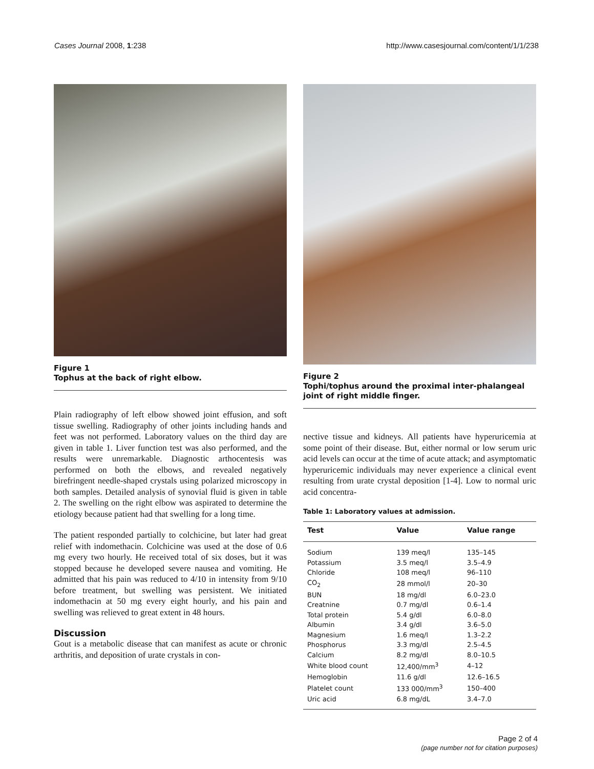Cases Journal 2008, 1:238 http://www.casesjournal.com/content/1/1/238
Figure 1
Tophus at the back of right elbow.
Plain radiography of left elbow showed joint effusion, and soft tissue swelling. Radiography of other joints including hands and feet was not performed. Laboratory values on the third day are given in table 1. Liver function test was also performed, and the results were unremarkable. Diagnostic arthocentesis was performed on both the elbows, and revealed negatively birefringent needle-shaped crystals using polarized microscopy in both samples. Detailed analysis of synovial fluid is given in table 2. The swelling on the right elbow was aspirated to determine the etiology because patient had that swelling for a long time.
The patient responded partially to colchicine, but later had great relief with indomethacin. Colchicine was used at the dose of 0.6 mg every two hourly. He received total of six doses, but it was stopped because he developed severe nausea and vomiting. He admitted that his pain was reduced to 4/10 in intensity from 9/10 before treatment, but swelling was persistent. We initiated indomethacin at 50 mg every eight hourly, and his pain and swelling was relieved to great extent in 48 hours.
Discussion
Gout is a metabolic disease that can manifest as acute or chronic arthritis, and deposition of urate crystals in con-
Figure 2
Tophi/tophus around the proximal inter-phalangeal joint of right middle finger.
nective tissue and kidneys. All patients have hyperuricemia at some point of their disease. But, either normal or low serum uric acid levels can occur at the time of acute attack; and asymptomatic hyperuricemic individuals may never experience a clinical event resulting from urate crystal deposition [1-4]. Low to normal uric acid concentra-
Table 1: Laboratory values at admission.
| Test | Value | Value range |
| --- | --- | --- |
| Sodium | 139 meq/l | 135–145 |
| Potassium | 3.5 meq/l | 3.5–4.9 |
| Chloride | 108 meq/l | 96–110 |
| CO<sub>2</sub> | 28 mmol/l | 20–30 |
| BUN | 18 mg/dl | 6.0–23.0 |
| Creatnine | 0.7 mg/dl | 0.6–1.4 |
| Total protein | 5.4 g/dl | 6.0–8.0 |
| Albumin | 3.4 g/dl | 3.6–5.0 |
| Magnesium | 1.6 meq/l | 1.3–2.2 |
| Phosphorus | 3.3 mg/dl | 2.5–4.5 |
| Calcium | 8.2 mg/dl | 8.0–10.5 |
| White blood count | 12,400/mm<sup>3</sup> | 4–12 |
| Hemoglobin | 11.6 g/dl | 12.6–16.5 |
| Platelet count | 133 000/mm<sup>3</sup> | 150–400 |
| Uric acid | 6.8 mg/dL | 3.4–7.0 |
Page 2 of 4
(page number not for citation purposes)